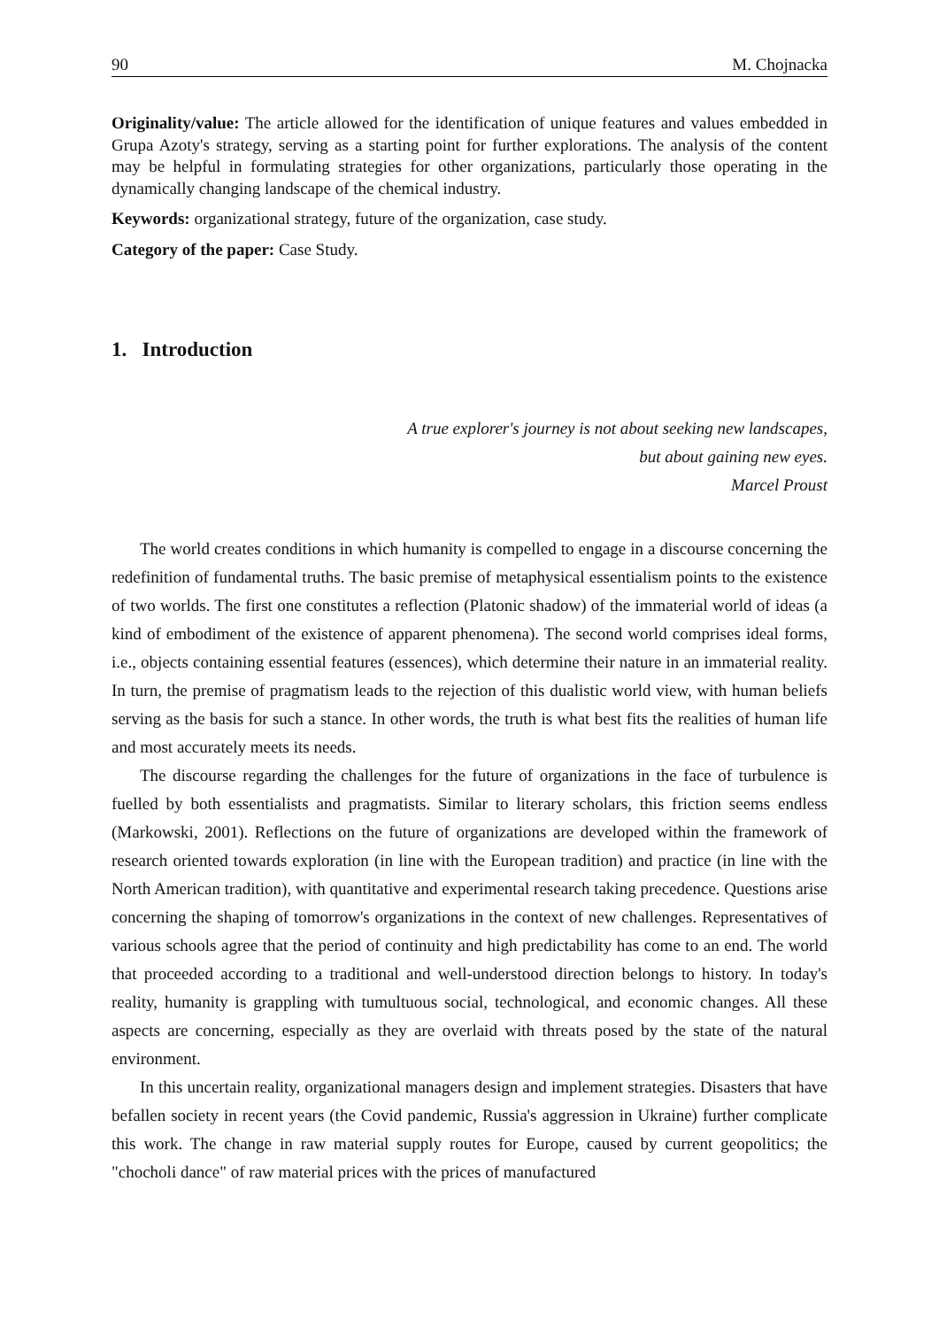90 M. Chojnacka
Originality/value: The article allowed for the identification of unique features and values embedded in Grupa Azoty's strategy, serving as a starting point for further explorations. The analysis of the content may be helpful in formulating strategies for other organizations, particularly those operating in the dynamically changing landscape of the chemical industry.
Keywords: organizational strategy, future of the organization, case study.
Category of the paper: Case Study.
1. Introduction
A true explorer's journey is not about seeking new landscapes,
but about gaining new eyes.
Marcel Proust
The world creates conditions in which humanity is compelled to engage in a discourse concerning the redefinition of fundamental truths. The basic premise of metaphysical essentialism points to the existence of two worlds. The first one constitutes a reflection (Platonic shadow) of the immaterial world of ideas (a kind of embodiment of the existence of apparent phenomena). The second world comprises ideal forms, i.e., objects containing essential features (essences), which determine their nature in an immaterial reality. In turn, the premise of pragmatism leads to the rejection of this dualistic world view, with human beliefs serving as the basis for such a stance. In other words, the truth is what best fits the realities of human life and most accurately meets its needs.
The discourse regarding the challenges for the future of organizations in the face of turbulence is fuelled by both essentialists and pragmatists. Similar to literary scholars, this friction seems endless (Markowski, 2001). Reflections on the future of organizations are developed within the framework of research oriented towards exploration (in line with the European tradition) and practice (in line with the North American tradition), with quantitative and experimental research taking precedence. Questions arise concerning the shaping of tomorrow's organizations in the context of new challenges. Representatives of various schools agree that the period of continuity and high predictability has come to an end. The world that proceeded according to a traditional and well-understood direction belongs to history. In today's reality, humanity is grappling with tumultuous social, technological, and economic changes. All these aspects are concerning, especially as they are overlaid with threats posed by the state of the natural environment.
In this uncertain reality, organizational managers design and implement strategies. Disasters that have befallen society in recent years (the Covid pandemic, Russia's aggression in Ukraine) further complicate this work. The change in raw material supply routes for Europe, caused by current geopolitics; the "chocholi dance" of raw material prices with the prices of manufactured